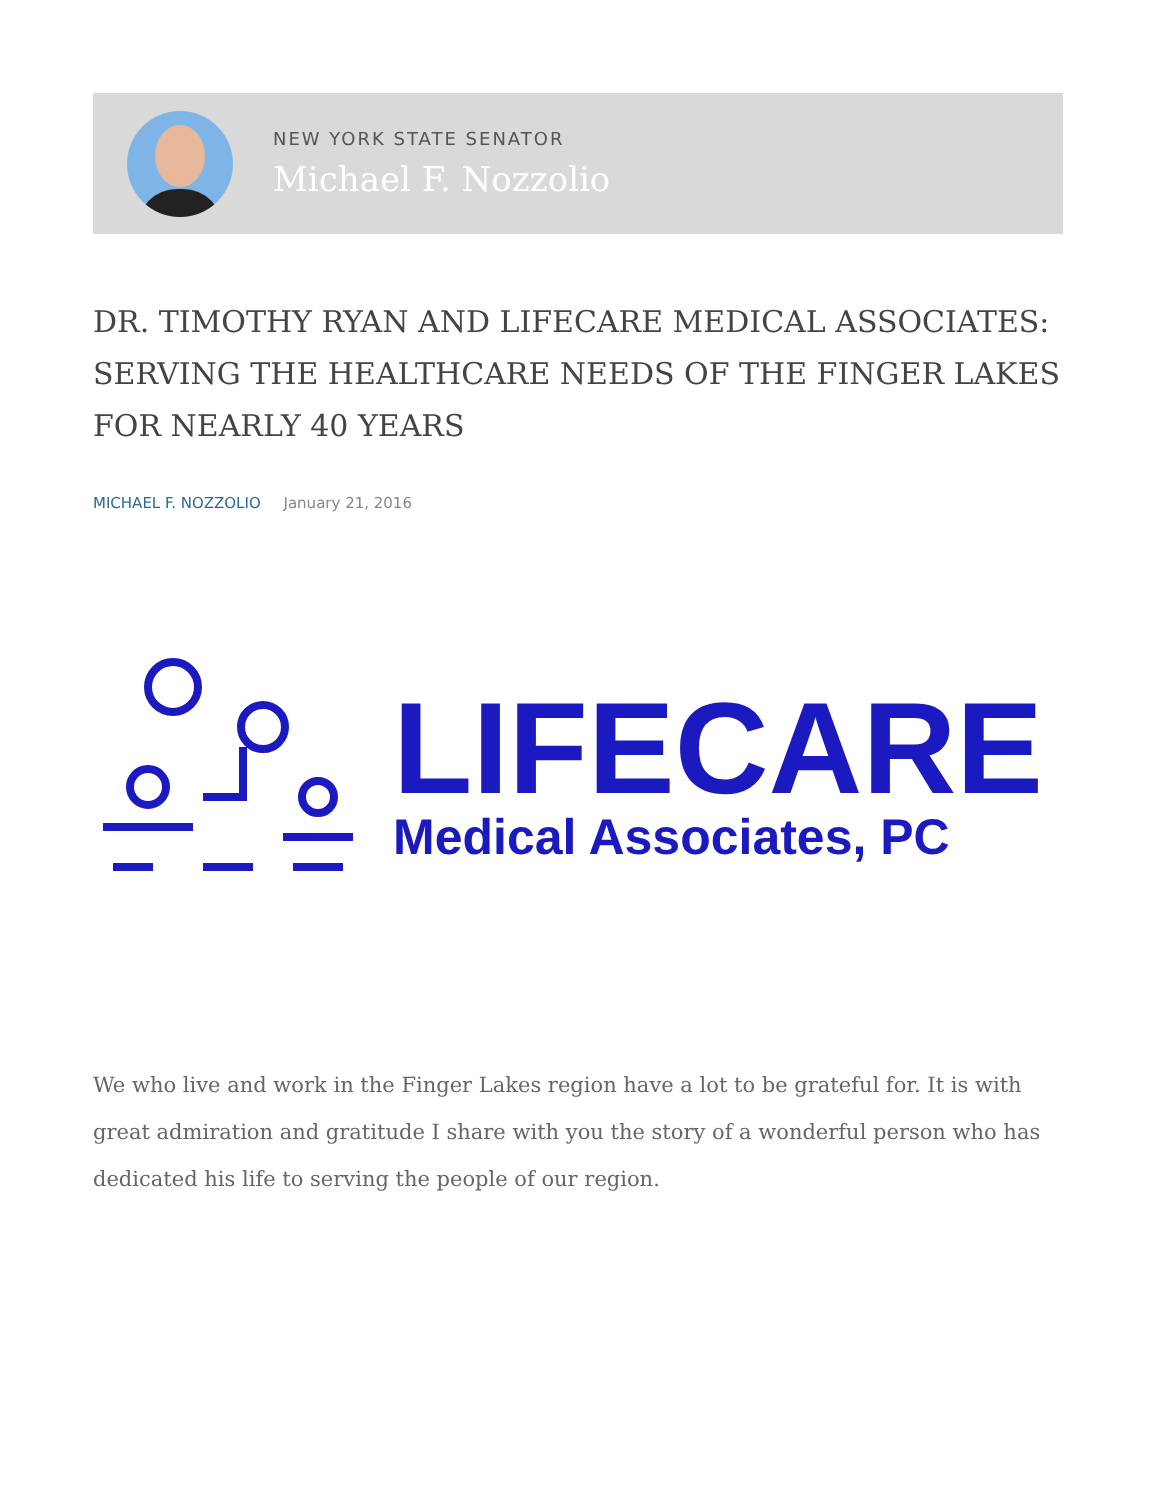NEW YORK STATE SENATOR
Michael F. Nozzolio
DR. TIMOTHY RYAN AND LIFECARE MEDICAL ASSOCIATES: SERVING THE HEALTHCARE NEEDS OF THE FINGER LAKES FOR NEARLY 40 YEARS
MICHAEL F. NOZZOLIO January 21, 2016
LIFECARE
Medical Associates, PC
We who live and work in the Finger Lakes region have a lot to be grateful for. It is with great admiration and gratitude I share with you the story of a wonderful person who has dedicated his life to serving the people of our region.